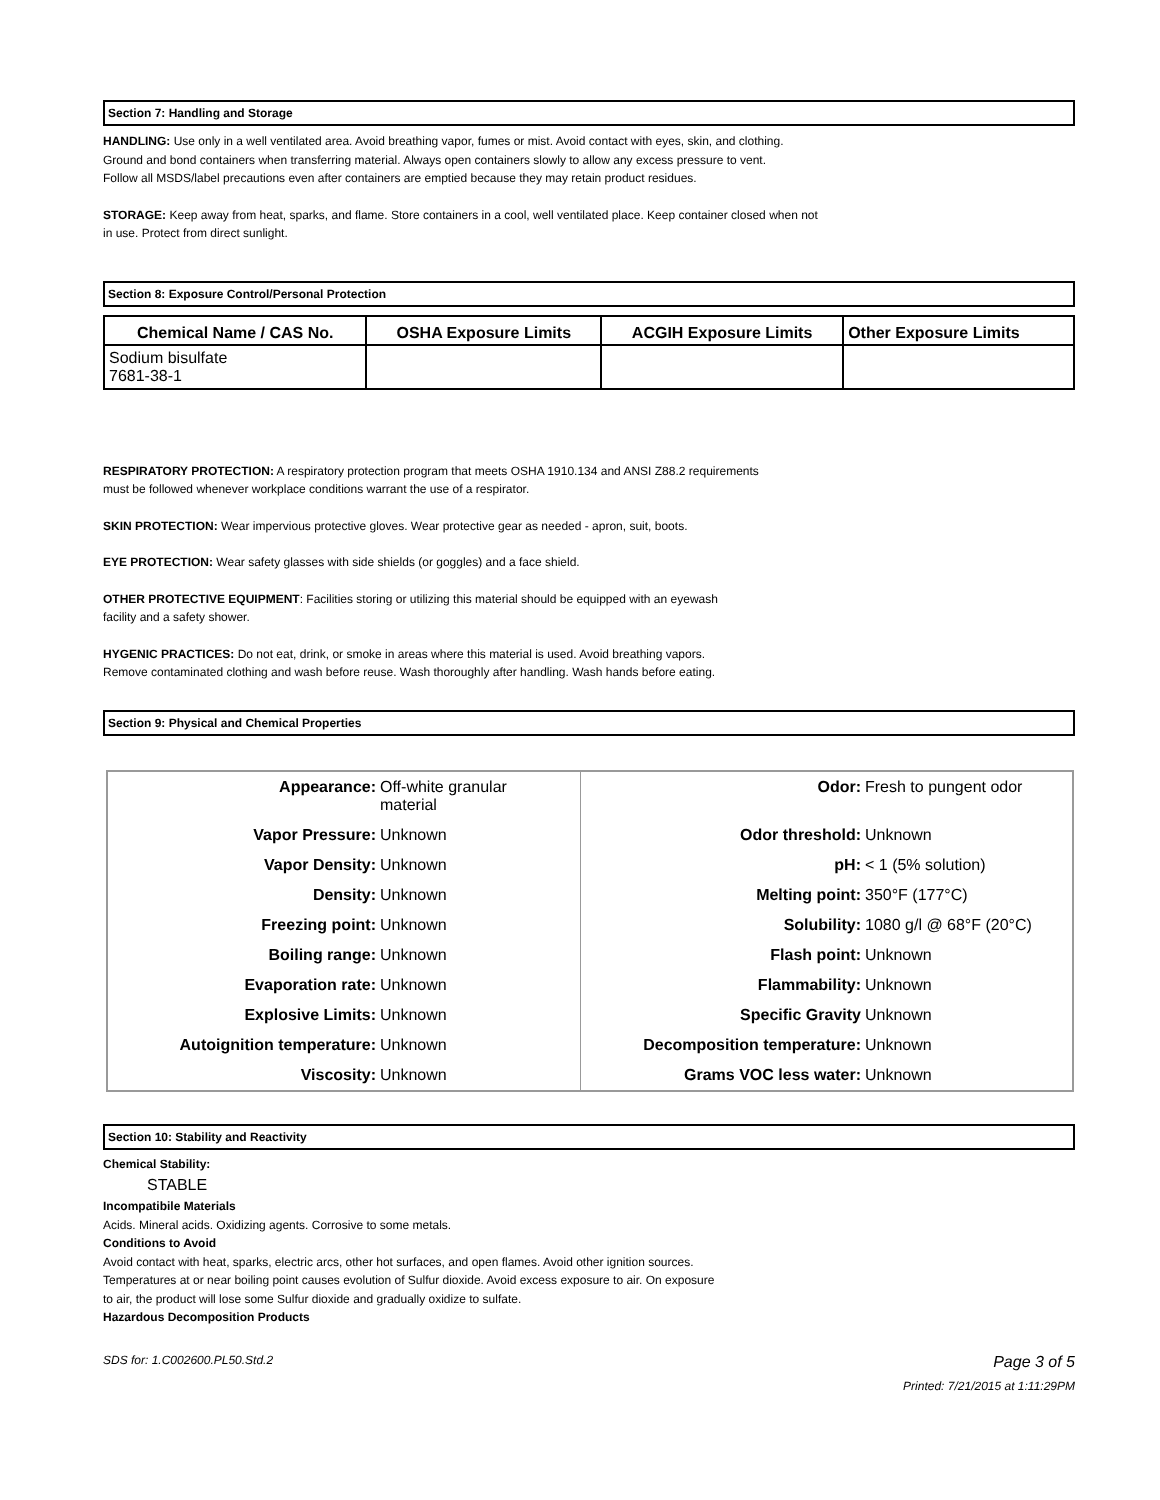Section 7: Handling and Storage
HANDLING: Use only in a well ventilated area. Avoid breathing vapor, fumes or mist. Avoid contact with eyes, skin, and clothing. Ground and bond containers when transferring material. Always open containers slowly to allow any excess pressure to vent. Follow all MSDS/label precautions even after containers are emptied because they may retain product residues.
STORAGE: Keep away from heat, sparks, and flame. Store containers in a cool, well ventilated place. Keep container closed when not in use. Protect from direct sunlight.
Section 8: Exposure Control/Personal Protection
| Chemical Name / CAS No. | OSHA Exposure Limits | ACGIH Exposure Limits | Other Exposure Limits |
| --- | --- | --- | --- |
| Sodium bisulfate 7681-38-1 | | | |
RESPIRATORY PROTECTION: A respiratory protection program that meets OSHA 1910.134 and ANSI Z88.2 requirements must be followed whenever workplace conditions warrant the use of a respirator.
SKIN PROTECTION: Wear impervious protective gloves. Wear protective gear as needed - apron, suit, boots.
EYE PROTECTION: Wear safety glasses with side shields (or goggles) and a face shield.
OTHER PROTECTIVE EQUIPMENT: Facilities storing or utilizing this material should be equipped with an eyewash facility and a safety shower.
HYGENIC PRACTICES: Do not eat, drink, or smoke in areas where this material is used. Avoid breathing vapors.
Remove contaminated clothing and wash before reuse. Wash thoroughly after handling. Wash hands before eating.
Section 9: Physical and Chemical Properties
| Appearance: | Off-white granular material | Odor: | Fresh to pungent odor |
| Vapor Pressure: | Unknown | Odor threshold: | Unknown |
| Vapor Density: | Unknown | pH: | < 1 (5% solution) |
| Density: | Unknown | Melting point: | 350°F (177°C) |
| Freezing point: | Unknown | Solubility: | 1080 g/l @ 68°F (20°C) |
| Boiling range: | Unknown | Flash point: | Unknown |
| Evaporation rate: | Unknown | Flammability: | Unknown |
| Explosive Limits: | Unknown | Specific Gravity | Unknown |
| Autoignition temperature: | Unknown | Decomposition temperature: | Unknown |
| Viscosity: | Unknown | Grams VOC less water: | Unknown |
Section 10: Stability and Reactivity
Chemical Stability:
STABLE
Incompatibile Materials
Acids. Mineral acids. Oxidizing agents. Corrosive to some metals.
Conditions to Avoid
Avoid contact with heat, sparks, electric arcs, other hot surfaces, and open flames. Avoid other ignition sources. Temperatures at or near boiling point causes evolution of Sulfur dioxide. Avoid excess exposure to air. On exposure to air, the product will lose some Sulfur dioxide and gradually oxidize to sulfate.
Hazardous Decomposition Products
SDS for: 1.C002600.PL50.Std.2 Page 3 of 5
Printed: 7/21/2015 at 1:11:29PM